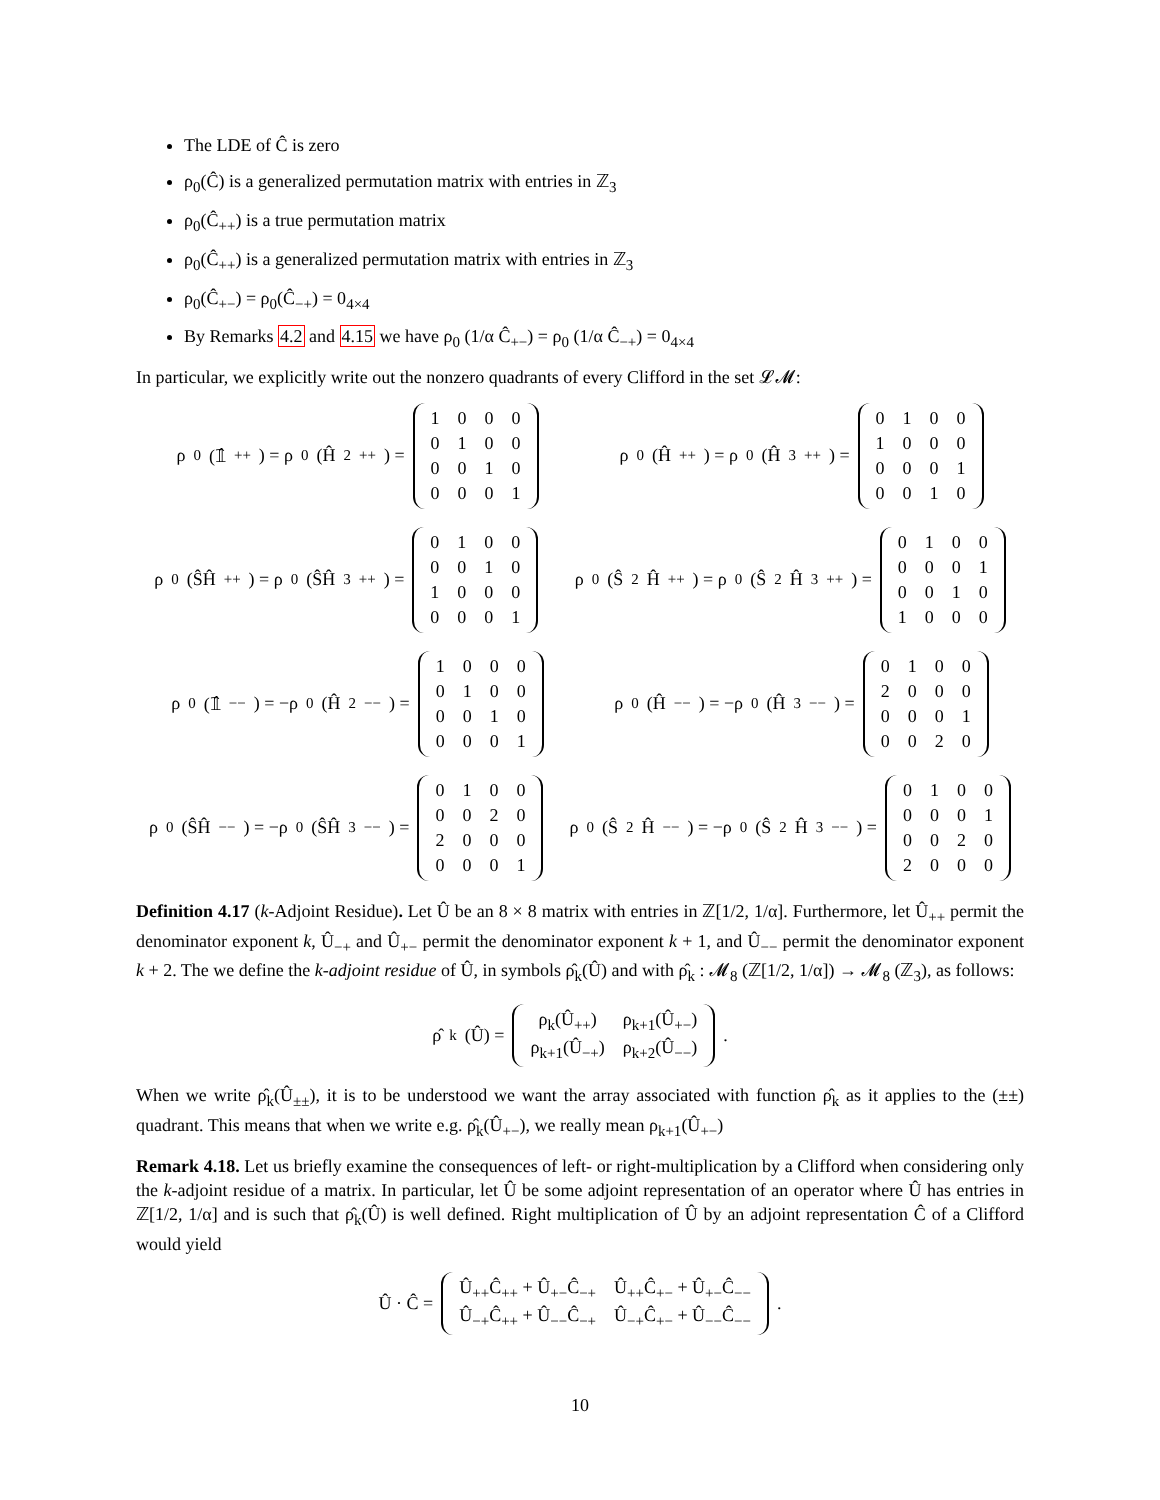The LDE of Ĉ is zero
ρ<sub>0</sub>(Ĉ) is a generalized permutation matrix with entries in ℤ<sub>3</sub>
ρ<sub>0</sub>(Ĉ<sub>++</sub>) is a true permutation matrix
ρ<sub>0</sub>(Ĉ<sub>++</sub>) is a generalized permutation matrix with entries in ℤ<sub>3</sub>
ρ<sub>0</sub>(Ĉ<sub>+−</sub>) = ρ<sub>0</sub>(Ĉ<sub>−+</sub>) = 0<sub>4×4</sub>
By Remarks 4.2 and 4.15 we have ρ<sub>0</sub> (1/α Ĉ<sub>+−</sub>) = ρ<sub>0</sub> (1/α Ĉ<sub>−+</sub>) = 0<sub>4×4</sub>
In particular, we explicitly write out the nonzero quadrants of every Clifford in the set 𝓛𝓜:
ρ<sub>0</sub>(𝟙̂<sub>++</sub>) = ρ<sub>0</sub>(Ĥ<sup>2</sup><sub>++</sub>) =
| 1 | 0 | 0 | 0 |
| 0 | 1 | 0 | 0 |
| 0 | 0 | 1 | 0 |
| 0 | 0 | 0 | 1 |
ρ<sub>0</sub>(Ĥ<sub>++</sub>) = ρ<sub>0</sub>(Ĥ<sup>3</sup><sub>++</sub>) =
| 0 | 1 | 0 | 0 |
| 1 | 0 | 0 | 0 |
| 0 | 0 | 0 | 1 |
| 0 | 0 | 1 | 0 |
ρ<sub>0</sub>(ŜĤ<sub>++</sub>) = ρ<sub>0</sub>(ŜĤ<sup>3</sup><sub>++</sub>) =
| 0 | 1 | 0 | 0 |
| 0 | 0 | 1 | 0 |
| 1 | 0 | 0 | 0 |
| 0 | 0 | 0 | 1 |
ρ<sub>0</sub>(Ŝ<sup>2</sup>Ĥ<sub>++</sub>) = ρ<sub>0</sub>(Ŝ<sup>2</sup>Ĥ<sup>3</sup><sub>++</sub>) =
| 0 | 1 | 0 | 0 |
| 0 | 0 | 0 | 1 |
| 0 | 0 | 1 | 0 |
| 1 | 0 | 0 | 0 |
ρ<sub>0</sub>(𝟙̂<sub>−−</sub>) = −ρ<sub>0</sub>(Ĥ<sup>2</sup><sub>−−</sub>) =
| 1 | 0 | 0 | 0 |
| 0 | 1 | 0 | 0 |
| 0 | 0 | 1 | 0 |
| 0 | 0 | 0 | 1 |
ρ<sub>0</sub>(Ĥ<sub>−−</sub>) = −ρ<sub>0</sub>(Ĥ<sup>3</sup><sub>−−</sub>) =
| 0 | 1 | 0 | 0 |
| 2 | 0 | 0 | 0 |
| 0 | 0 | 0 | 1 |
| 0 | 0 | 2 | 0 |
ρ<sub>0</sub>(ŜĤ<sub>−−</sub>) = −ρ<sub>0</sub>(ŜĤ<sup>3</sup><sub>−−</sub>) =
| 0 | 1 | 0 | 0 |
| 0 | 0 | 2 | 0 |
| 2 | 0 | 0 | 0 |
| 0 | 0 | 0 | 1 |
ρ<sub>0</sub>(Ŝ<sup>2</sup>Ĥ<sub>−−</sub>) = −ρ<sub>0</sub>(Ŝ<sup>2</sup>Ĥ<sup>3</sup><sub>−−</sub>) =
| 0 | 1 | 0 | 0 |
| 0 | 0 | 0 | 1 |
| 0 | 0 | 2 | 0 |
| 2 | 0 | 0 | 0 |
Definition 4.17 (k-Adjoint Residue). Let Û be an 8 × 8 matrix with entries in ℤ[1/2, 1/α]. Furthermore, let Û<sub>++</sub> permit the denominator exponent k, Û<sub>−+</sub> and Û<sub>+−</sub> permit the denominator exponent k + 1, and Û<sub>−−</sub> permit the denominator exponent k + 2. The we define the k-adjoint residue of Û, in symbols ρ̂<sub>k</sub>(Û) and with ρ̂<sub>k</sub> : 𝓜<sub>8</sub> (ℤ[1/2, 1/α]) → 𝓜<sub>8</sub> (ℤ<sub>3</sub>), as follows:
ρ̂<sub>k</sub>(Û) =
| ρ<sub>k</sub>(Û<sub>++</sub>) | ρ<sub>k+1</sub>(Û<sub>+−</sub>) |
| ρ<sub>k+1</sub>(Û<sub>−+</sub>) | ρ<sub>k+2</sub>(Û<sub>−−</sub>) |
.
When we write ρ̂<sub>k</sub>(Û<sub>±±</sub>), it is to be understood we want the array associated with function ρ̂<sub>k</sub> as it applies to the (±±) quadrant. This means that when we write e.g. ρ̂<sub>k</sub>(Û<sub>+−</sub>), we really mean ρ<sub>k+1</sub>(Û<sub>+−</sub>)
Remark 4.18. Let us briefly examine the consequences of left- or right-multiplication by a Clifford when considering only the k-adjoint residue of a matrix. In particular, let Û be some adjoint representation of an operator where Û has entries in ℤ[1/2, 1/α] and is such that ρ̂<sub>k</sub>(Û) is well defined. Right multiplication of Û by an adjoint representation Ĉ of a Clifford would yield
Û · Ĉ =
| Û<sub>++</sub>Ĉ<sub>++</sub> + Û<sub>+−</sub>Ĉ<sub>−+</sub> | Û<sub>++</sub>Ĉ<sub>+−</sub> + Û<sub>+−</sub>Ĉ<sub>−−</sub> |
| Û<sub>−+</sub>Ĉ<sub>++</sub> + Û<sub>−−</sub>Ĉ<sub>−+</sub> | Û<sub>−+</sub>Ĉ<sub>+−</sub> + Û<sub>−−</sub>Ĉ<sub>−−</sub> |
.
10